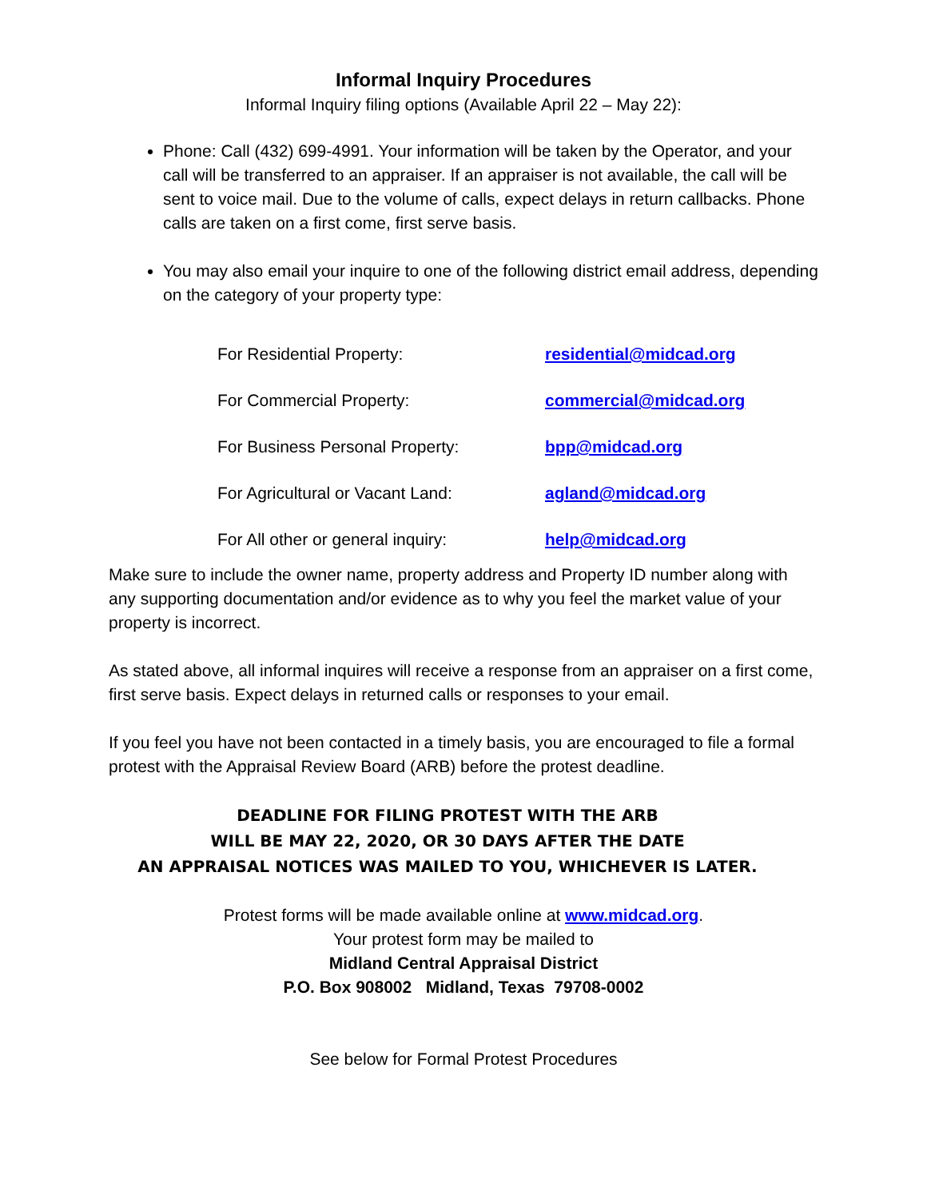Informal Inquiry Procedures
Informal Inquiry filing options (Available April 22 – May 22):
Phone: Call (432) 699-4991. Your information will be taken by the Operator, and your call will be transferred to an appraiser. If an appraiser is not available, the call will be sent to voice mail. Due to the volume of calls, expect delays in return callbacks. Phone calls are taken on a first come, first serve basis.
You may also email your inquire to one of the following district email address, depending on the category of your property type:
| For Residential Property: | residential@midcad.org |
| For Commercial Property: | commercial@midcad.org |
| For Business Personal Property: | bpp@midcad.org |
| For Agricultural or Vacant Land: | agland@midcad.org |
| For All other or general inquiry: | help@midcad.org |
Make sure to include the owner name, property address and Property ID number along with any supporting documentation and/or evidence as to why you feel the market value of your property is incorrect.
As stated above, all informal inquires will receive a response from an appraiser on a first come, first serve basis. Expect delays in returned calls or responses to your email.
If you feel you have not been contacted in a timely basis, you are encouraged to file a formal protest with the Appraisal Review Board (ARB) before the protest deadline.
DEADLINE FOR FILING PROTEST WITH THE ARB
WILL BE MAY 22, 2020, OR 30 DAYS AFTER THE DATE
AN APPRAISAL NOTICES WAS MAILED TO YOU, WHICHEVER IS LATER.
Protest forms will be made available online at www.midcad.org.
Your protest form may be mailed to
Midland Central Appraisal District
P.O. Box 908002 Midland, Texas 79708-0002
See below for Formal Protest Procedures